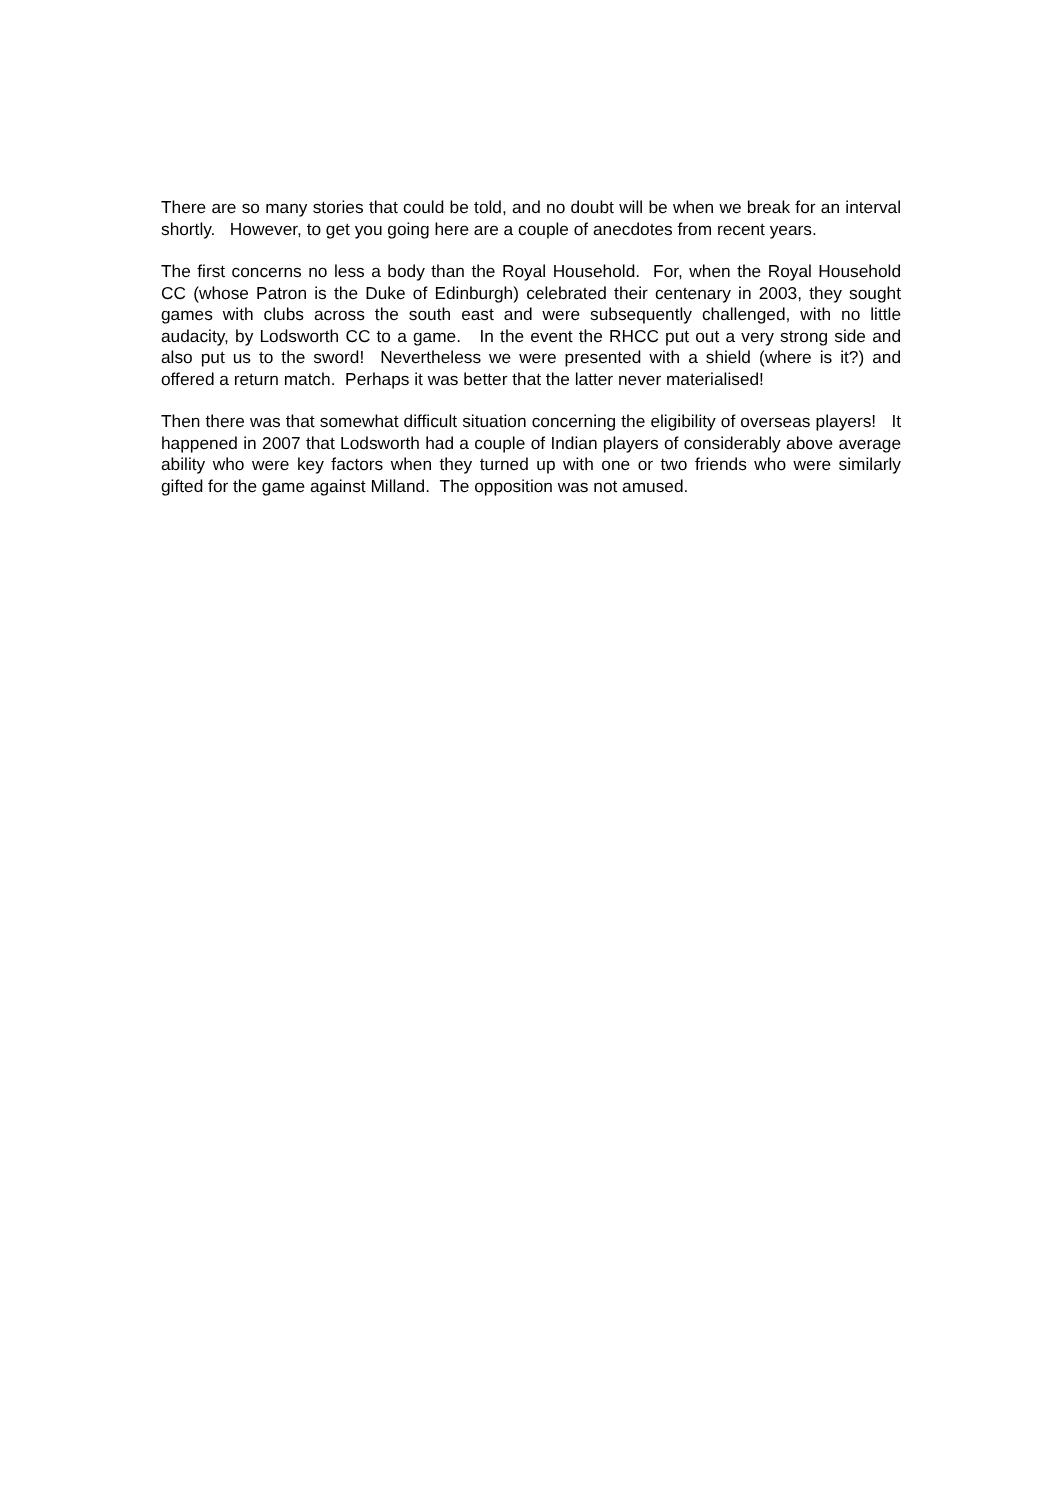There are so many stories that could be told, and no doubt will be when we break for an interval shortly. However, to get you going here are a couple of anecdotes from recent years.
The first concerns no less a body than the Royal Household. For, when the Royal Household CC (whose Patron is the Duke of Edinburgh) celebrated their centenary in 2003, they sought games with clubs across the south east and were subsequently challenged, with no little audacity, by Lodsworth CC to a game. In the event the RHCC put out a very strong side and also put us to the sword! Nevertheless we were presented with a shield (where is it?) and offered a return match. Perhaps it was better that the latter never materialised!
Then there was that somewhat difficult situation concerning the eligibility of overseas players! It happened in 2007 that Lodsworth had a couple of Indian players of considerably above average ability who were key factors when they turned up with one or two friends who were similarly gifted for the game against Milland. The opposition was not amused.